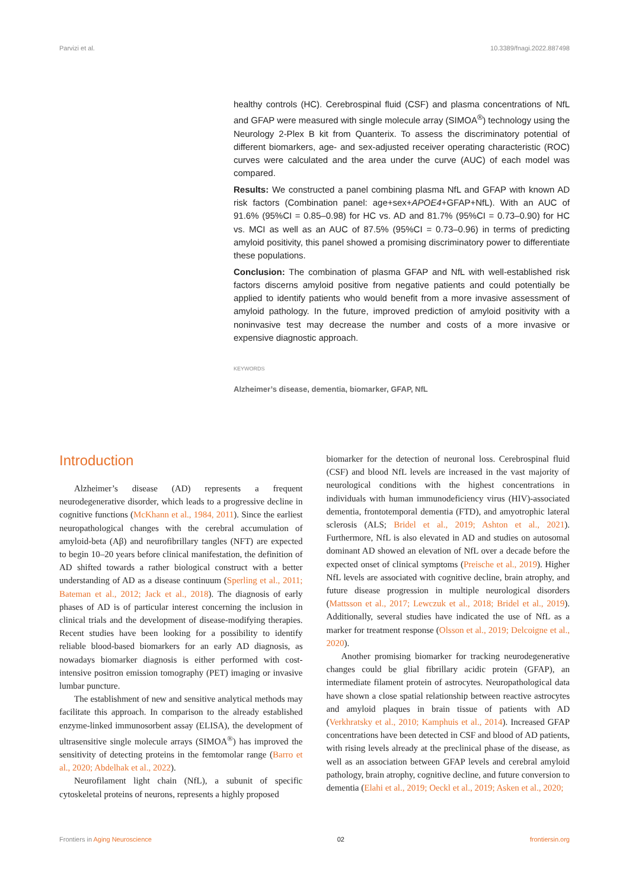Parvizi et al. 10.3389/fnagi.2022.887498
healthy controls (HC). Cerebrospinal fluid (CSF) and plasma concentrations of NfL and GFAP were measured with single molecule array (SIMOA<sup>®</sup>) technology using the Neurology 2-Plex B kit from Quanterix. To assess the discriminatory potential of different biomarkers, age- and sex-adjusted receiver operating characteristic (ROC) curves were calculated and the area under the curve (AUC) of each model was compared.
Results: We constructed a panel combining plasma NfL and GFAP with known AD risk factors (Combination panel: age+sex+APOE4+GFAP+NfL). With an AUC of 91.6% (95%CI = 0.85–0.98) for HC vs. AD and 81.7% (95%CI = 0.73–0.90) for HC vs. MCI as well as an AUC of 87.5% (95%CI = 0.73–0.96) in terms of predicting amyloid positivity, this panel showed a promising discriminatory power to differentiate these populations.
Conclusion: The combination of plasma GFAP and NfL with well-established risk factors discerns amyloid positive from negative patients and could potentially be applied to identify patients who would benefit from a more invasive assessment of amyloid pathology. In the future, improved prediction of amyloid positivity with a noninvasive test may decrease the number and costs of a more invasive or expensive diagnostic approach.
KEYWORDS
Alzheimer’s disease, dementia, biomarker, GFAP, NfL
Introduction
Alzheimer’s disease (AD) represents a frequent neurodegenerative disorder, which leads to a progressive decline in cognitive functions (McKhann et al., 1984, 2011). Since the earliest neuropathological changes with the cerebral accumulation of amyloid-beta (Aβ) and neurofibrillary tangles (NFT) are expected to begin 10–20 years before clinical manifestation, the definition of AD shifted towards a rather biological construct with a better understanding of AD as a disease continuum (Sperling et al., 2011; Bateman et al., 2012; Jack et al., 2018). The diagnosis of early phases of AD is of particular interest concerning the inclusion in clinical trials and the development of disease-modifying therapies. Recent studies have been looking for a possibility to identify reliable blood-based biomarkers for an early AD diagnosis, as nowadays biomarker diagnosis is either performed with cost-intensive positron emission tomography (PET) imaging or invasive lumbar puncture.
The establishment of new and sensitive analytical methods may facilitate this approach. In comparison to the already established enzyme-linked immunosorbent assay (ELISA), the development of ultrasensitive single molecule arrays (SIMOA<sup>®</sup>) has improved the sensitivity of detecting proteins in the femtomolar range (Barro et al., 2020; Abdelhak et al., 2022).
Neurofilament light chain (NfL), a subunit of specific cytoskeletal proteins of neurons, represents a highly proposed
biomarker for the detection of neuronal loss. Cerebrospinal fluid (CSF) and blood NfL levels are increased in the vast majority of neurological conditions with the highest concentrations in individuals with human immunodeficiency virus (HIV)-associated dementia, frontotemporal dementia (FTD), and amyotrophic lateral sclerosis (ALS; Bridel et al., 2019; Ashton et al., 2021). Furthermore, NfL is also elevated in AD and studies on autosomal dominant AD showed an elevation of NfL over a decade before the expected onset of clinical symptoms (Preische et al., 2019). Higher NfL levels are associated with cognitive decline, brain atrophy, and future disease progression in multiple neurological disorders (Mattsson et al., 2017; Lewczuk et al., 2018; Bridel et al., 2019). Additionally, several studies have indicated the use of NfL as a marker for treatment response (Olsson et al., 2019; Delcoigne et al., 2020).
Another promising biomarker for tracking neurodegenerative changes could be glial fibrillary acidic protein (GFAP), an intermediate filament protein of astrocytes. Neuropathological data have shown a close spatial relationship between reactive astrocytes and amyloid plaques in brain tissue of patients with AD (Verkhratsky et al., 2010; Kamphuis et al., 2014). Increased GFAP concentrations have been detected in CSF and blood of AD patients, with rising levels already at the preclinical phase of the disease, as well as an association between GFAP levels and cerebral amyloid pathology, brain atrophy, cognitive decline, and future conversion to dementia (Elahi et al., 2019; Oeckl et al., 2019; Asken et al., 2020;
Frontiers in Aging Neuroscience 02 frontiersin.org